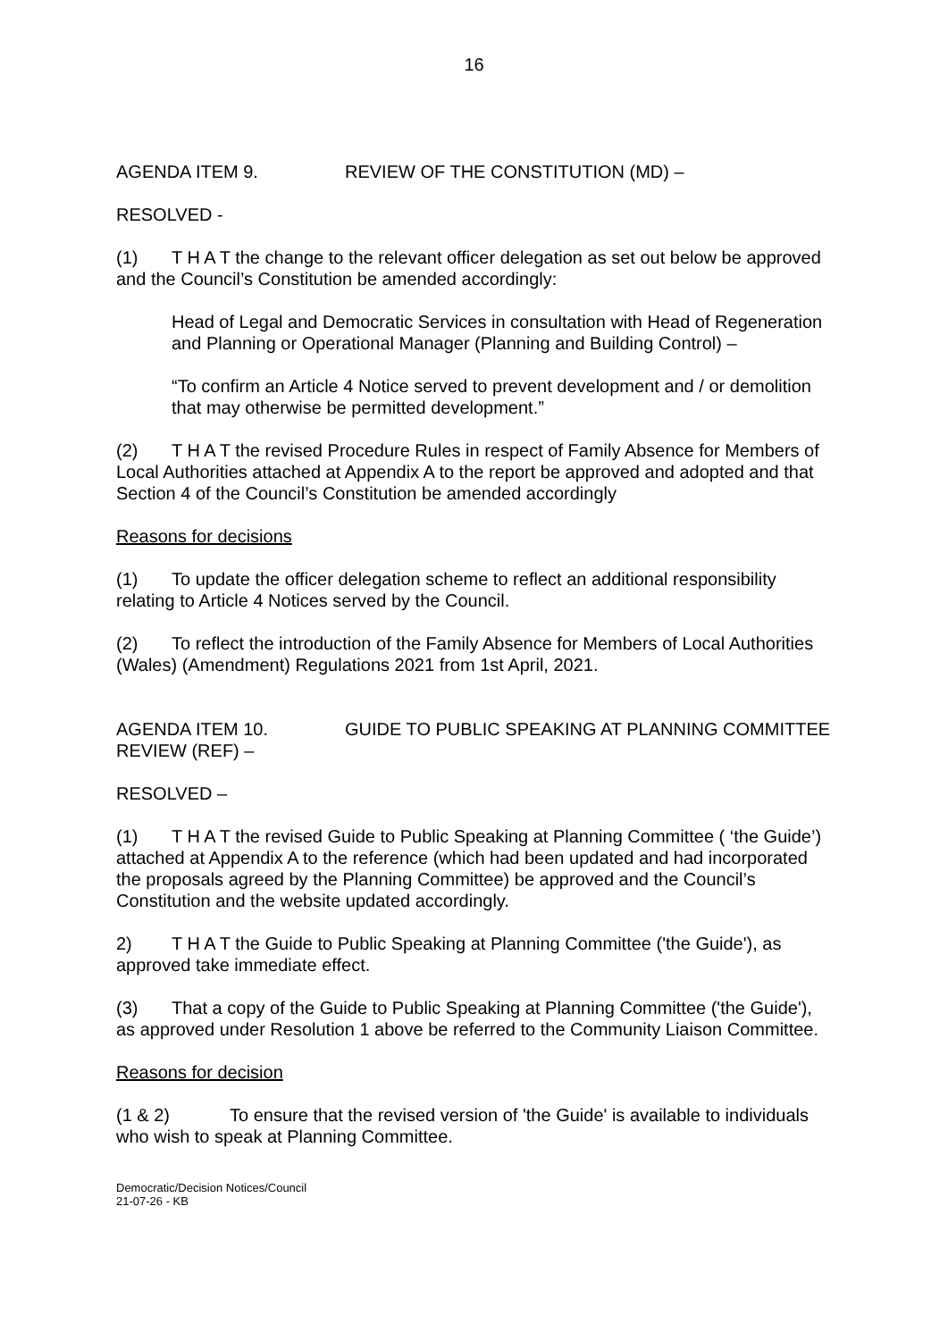16
AGENDA ITEM 9. REVIEW OF THE CONSTITUTION (MD) –
RESOLVED -
(1) T H A T the change to the relevant officer delegation as set out below be approved and the Council’s Constitution be amended accordingly:
Head of Legal and Democratic Services in consultation with Head of Regeneration and Planning or Operational Manager (Planning and Building Control) –
“To confirm an Article 4 Notice served to prevent development and / or demolition that may otherwise be permitted development.”
(2) T H A T the revised Procedure Rules in respect of Family Absence for Members of Local Authorities attached at Appendix A to the report be approved and adopted and that Section 4 of the Council’s Constitution be amended accordingly
Reasons for decisions
(1) To update the officer delegation scheme to reflect an additional responsibility relating to Article 4 Notices served by the Council.
(2) To reflect the introduction of the Family Absence for Members of Local Authorities (Wales) (Amendment) Regulations 2021 from 1st April, 2021.
AGENDA ITEM 10. GUIDE TO PUBLIC SPEAKING AT PLANNING COMMITTEE REVIEW (REF) –
RESOLVED –
(1) T H A T the revised Guide to Public Speaking at Planning Committee ( ‘the Guide’) attached at Appendix A to the reference (which had been updated and had incorporated the proposals agreed by the Planning Committee) be approved and the Council’s Constitution and the website updated accordingly.
2) T H A T the Guide to Public Speaking at Planning Committee ('the Guide'), as approved take immediate effect.
(3) That a copy of the Guide to Public Speaking at Planning Committee ('the Guide'), as approved under Resolution 1 above be referred to the Community Liaison Committee.
Reasons for decision
(1 & 2) To ensure that the revised version of 'the Guide' is available to individuals who wish to speak at Planning Committee.
Democratic/Decision Notices/Council
21-07-26 - KB